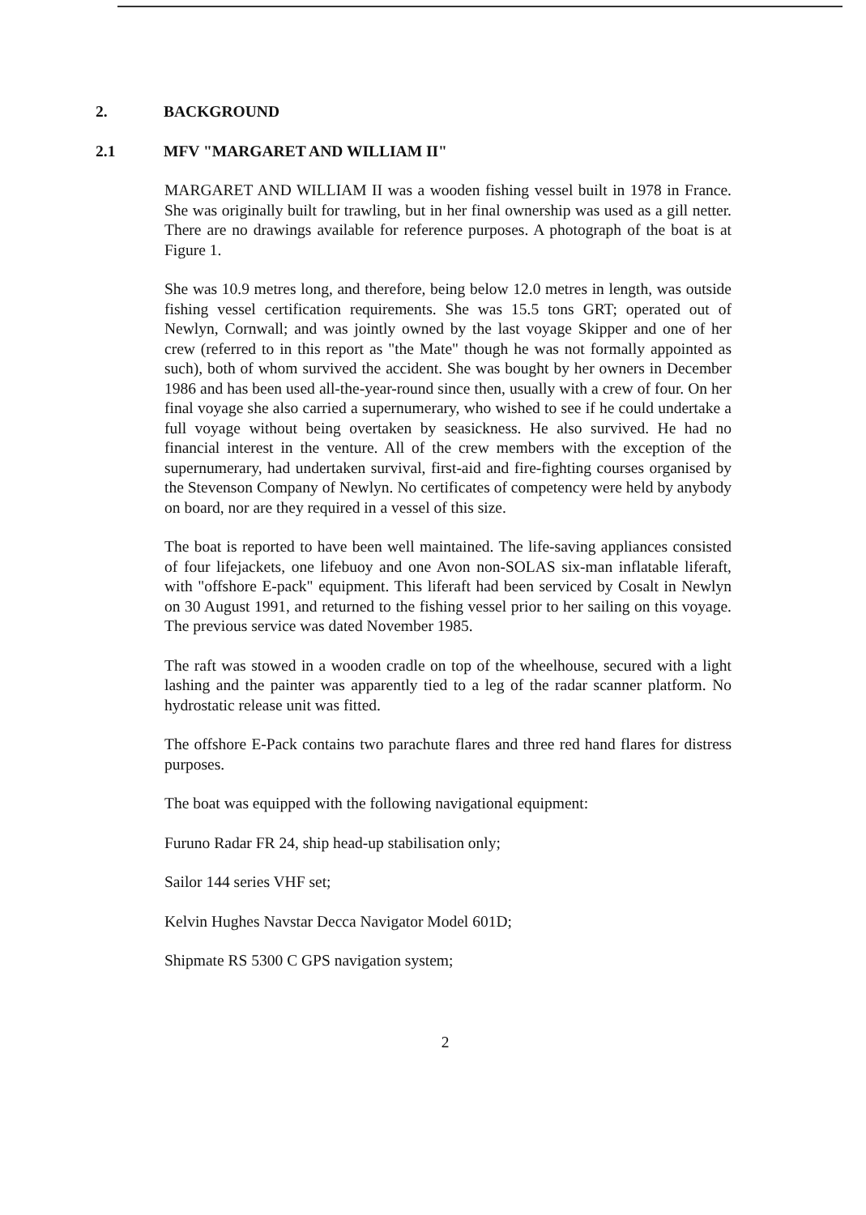2. BACKGROUND
2.1 MFV "MARGARET AND WILLIAM II"
MARGARET AND WILLIAM II was a wooden fishing vessel built in 1978 in France. She was originally built for trawling, but in her final ownership was used as a gill netter. There are no drawings available for reference purposes. A photograph of the boat is at Figure 1.
She was 10.9 metres long, and therefore, being below 12.0 metres in length, was outside fishing vessel certification requirements. She was 15.5 tons GRT; operated out of Newlyn, Cornwall; and was jointly owned by the last voyage Skipper and one of her crew (referred to in this report as "the Mate" though he was not formally appointed as such), both of whom survived the accident. She was bought by her owners in December 1986 and has been used all-the-year-round since then, usually with a crew of four. On her final voyage she also carried a supernumerary, who wished to see if he could undertake a full voyage without being overtaken by seasickness. He also survived. He had no financial interest in the venture. All of the crew members with the exception of the supernumerary, had undertaken survival, first-aid and fire-fighting courses organised by the Stevenson Company of Newlyn. No certificates of competency were held by anybody on board, nor are they required in a vessel of this size.
The boat is reported to have been well maintained. The life-saving appliances consisted of four lifejackets, one lifebuoy and one Avon non-SOLAS six-man inflatable liferaft, with "offshore E-pack" equipment. This liferaft had been serviced by Cosalt in Newlyn on 30 August 1991, and returned to the fishing vessel prior to her sailing on this voyage. The previous service was dated November 1985.
The raft was stowed in a wooden cradle on top of the wheelhouse, secured with a light lashing and the painter was apparently tied to a leg of the radar scanner platform. No hydrostatic release unit was fitted.
The offshore E-Pack contains two parachute flares and three red hand flares for distress purposes.
The boat was equipped with the following navigational equipment:
Furuno Radar FR 24, ship head-up stabilisation only;
Sailor 144 series VHF set;
Kelvin Hughes Navstar Decca Navigator Model 601D;
Shipmate RS 5300 C GPS navigation system;
2